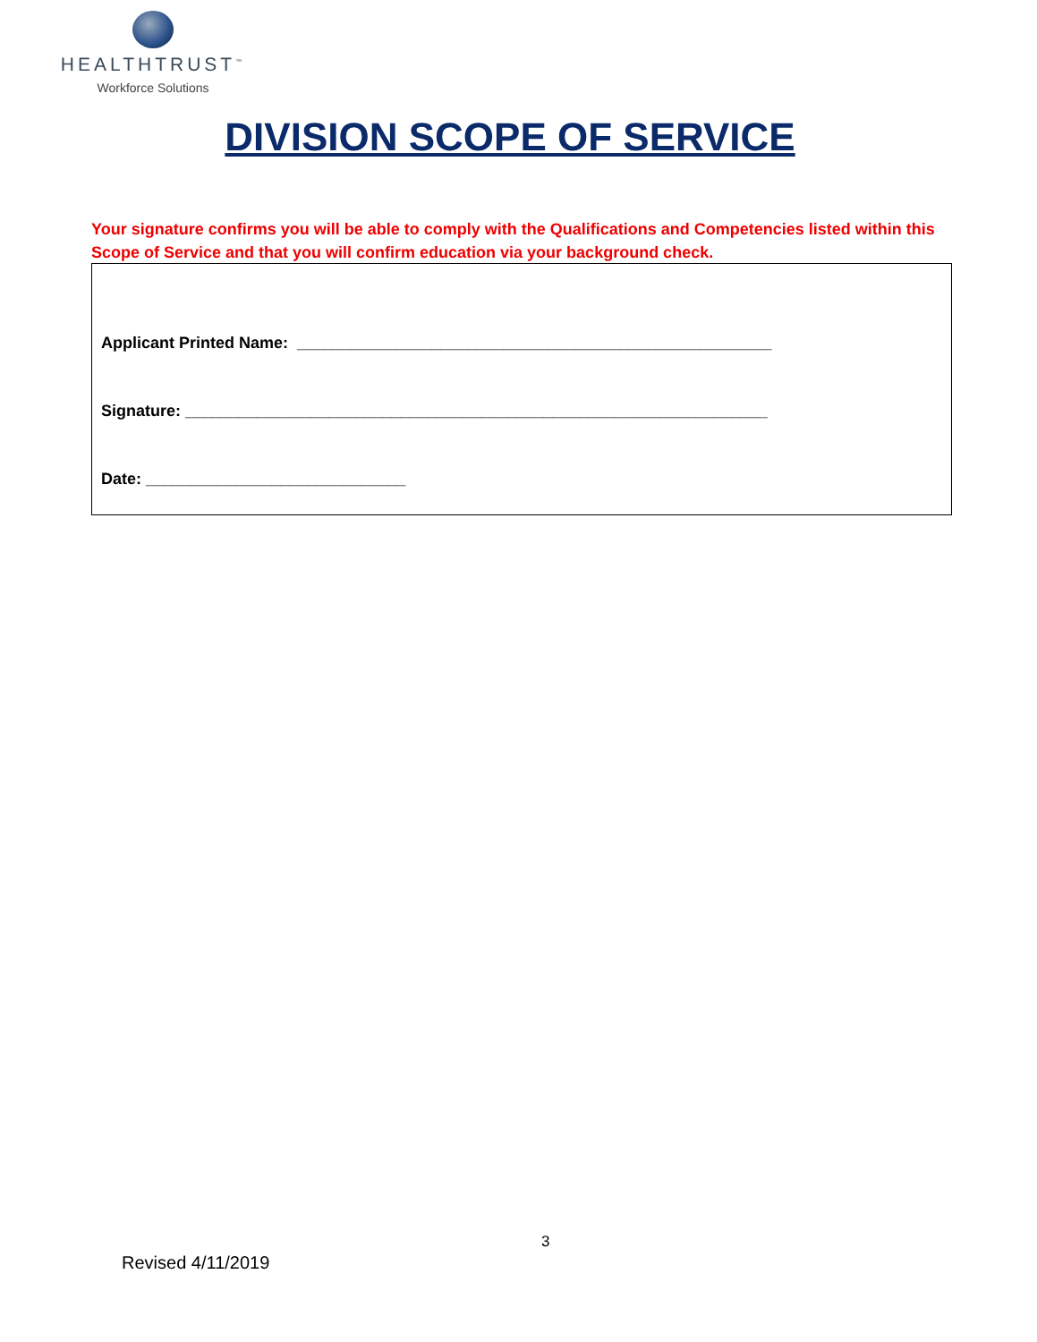HEALTHTRUST<sup>™</sup>
Workforce Solutions
DIVISION SCOPE OF SERVICE
Your signature confirms you will be able to comply with the Qualifications and Competencies listed within this Scope of Service and that you will confirm education via your background check.
Applicant Printed Name: _____________________________________________________
Signature: _________________________________________________________________
Date: _____________________________
3
Revised 4/11/2019